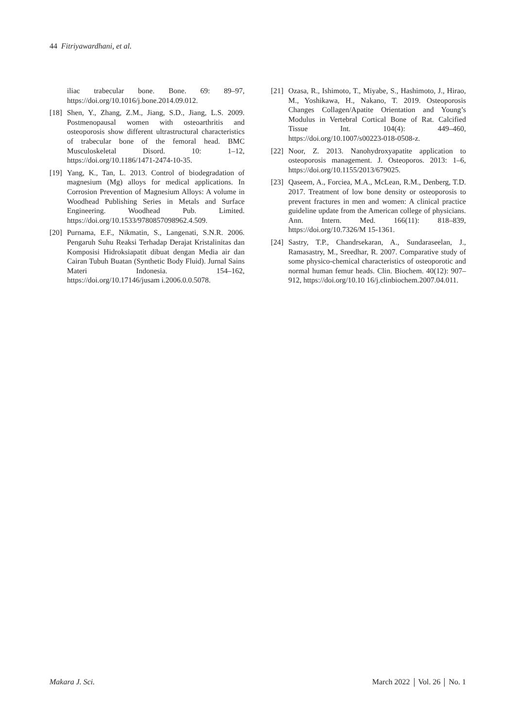44 Fitriyawardhani, et al.
iliac trabecular bone. Bone. 69: 89–97, https://doi.org/10.1016/j.bone.2014.09.012.
[18] Shen, Y., Zhang, Z.M., Jiang, S.D., Jiang, L.S. 2009. Postmenopausal women with osteoarthritis and osteoporosis show different ultrastructural characteristics of trabecular bone of the femoral head. BMC Musculoskeletal Disord. 10: 1–12, https://doi.org/10.1186/1471-2474-10-35.
[19] Yang, K., Tan, L. 2013. Control of biodegradation of magnesium (Mg) alloys for medical applications. In Corrosion Prevention of Magnesium Alloys: A volume in Woodhead Publishing Series in Metals and Surface Engineering. Woodhead Pub. Limited. https://doi.org/10.1533/9780857098962.4.509.
[20] Purnama, E.F., Nikmatin, S., Langenati, S.N.R. 2006. Pengaruh Suhu Reaksi Terhadap Derajat Kristalinitas dan Komposisi Hidroksiapatit dibuat dengan Media air dan Cairan Tubuh Buatan (Synthetic Body Fluid). Jurnal Sains Materi Indonesia. 154–162, https://doi.org/10.17146/jusam i.2006.0.0.5078.
[21] Ozasa, R., Ishimoto, T., Miyabe, S., Hashimoto, J., Hirao, M., Yoshikawa, H., Nakano, T. 2019. Osteoporosis Changes Collagen/Apatite Orientation and Young’s Modulus in Vertebral Cortical Bone of Rat. Calcified Tissue Int. 104(4): 449–460, https://doi.org/10.1007/s00223-018-0508-z.
[22] Noor, Z. 2013. Nanohydroxyapatite application to osteoporosis management. J. Osteoporos. 2013: 1–6, https://doi.org/10.1155/2013/679025.
[23] Qaseem, A., Forciea, M.A., McLean, R.M., Denberg, T.D. 2017. Treatment of low bone density or osteoporosis to prevent fractures in men and women: A clinical practice guideline update from the American college of physicians. Ann. Intern. Med. 166(11): 818–839, https://doi.org/10.7326/M 15-1361.
[24] Sastry, T.P., Chandrsekaran, A., Sundaraseelan, J., Ramasastry, M., Sreedhar, R. 2007. Comparative study of some physico-chemical characteristics of osteoporotic and normal human femur heads. Clin. Biochem. 40(12): 907–912, https://doi.org/10.10 16/j.clinbiochem.2007.04.011.
Makara J. Sci. March 2022 Vol. 26 No. 1